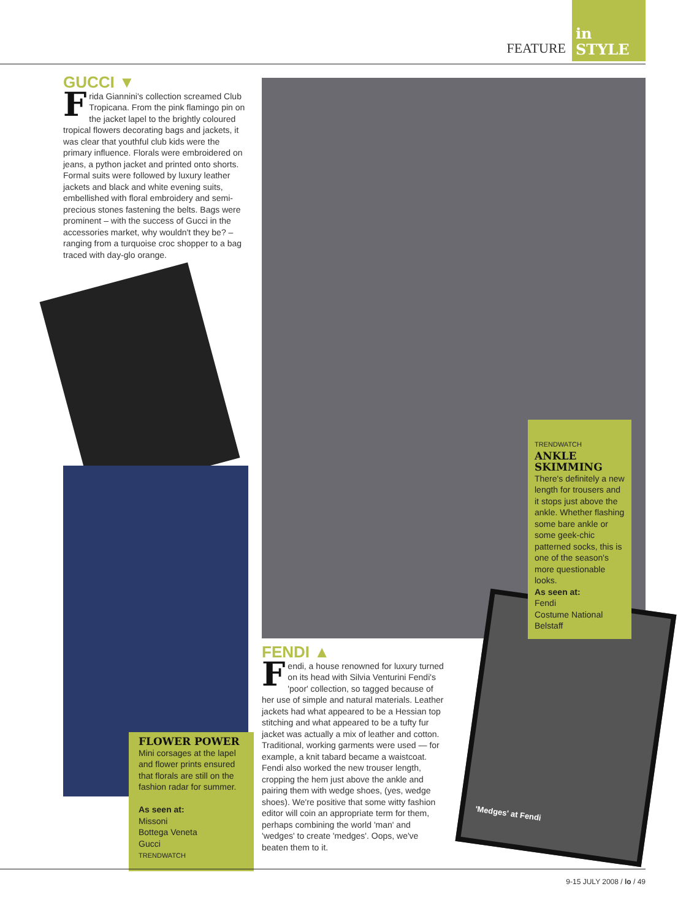FEATURE
in
STYLE
GUCCI ▼
Frida Giannini's collection screamed Club Tropicana. From the pink flamingo pin on the jacket lapel to the brightly coloured tropical flowers decorating bags and jackets, it was clear that youthful club kids were the primary influence. Florals were embroidered on jeans, a python jacket and printed onto shorts. Formal suits were followed by luxury leather jackets and black and white evening suits, embellished with floral embroidery and semi-precious stones fastening the belts. Bags were prominent – with the success of Gucci in the accessories market, why wouldn't they be? – ranging from a turquoise croc shopper to a bag traced with day-glo orange.
FLOWER POWER
Mini corsages at the lapel and flower prints ensured that florals are still on the fashion radar for summer.
As seen at:
Missoni
Bottega Veneta
Gucci
TRENDWATCH
TRENDWATCH
ANKLE SKIMMING
There's definitely a new length for trousers and it stops just above the ankle. Whether flashing some bare ankle or some geek-chic patterned socks, this is one of the season's more questionable looks.
As seen at:
Fendi
Costume National
Belstaff
FENDI ▲
Fendi, a house renowned for luxury turned on its head with Silvia Venturini Fendi's 'poor' collection, so tagged because of her use of simple and natural materials. Leather jackets had what appeared to be a Hessian top stitching and what appeared to be a tufty fur jacket was actually a mix of leather and cotton. Traditional, working garments were used — for example, a knit tabard became a waistcoat. Fendi also worked the new trouser length, cropping the hem just above the ankle and pairing them with wedge shoes, (yes, wedge shoes). We're positive that some witty fashion editor will coin an appropriate term for them, perhaps combining the world 'man' and 'wedges' to create 'medges'. Oops, we've beaten them to it.
'Medges' at Fendi
9-15 JULY 2008 / lo / 49